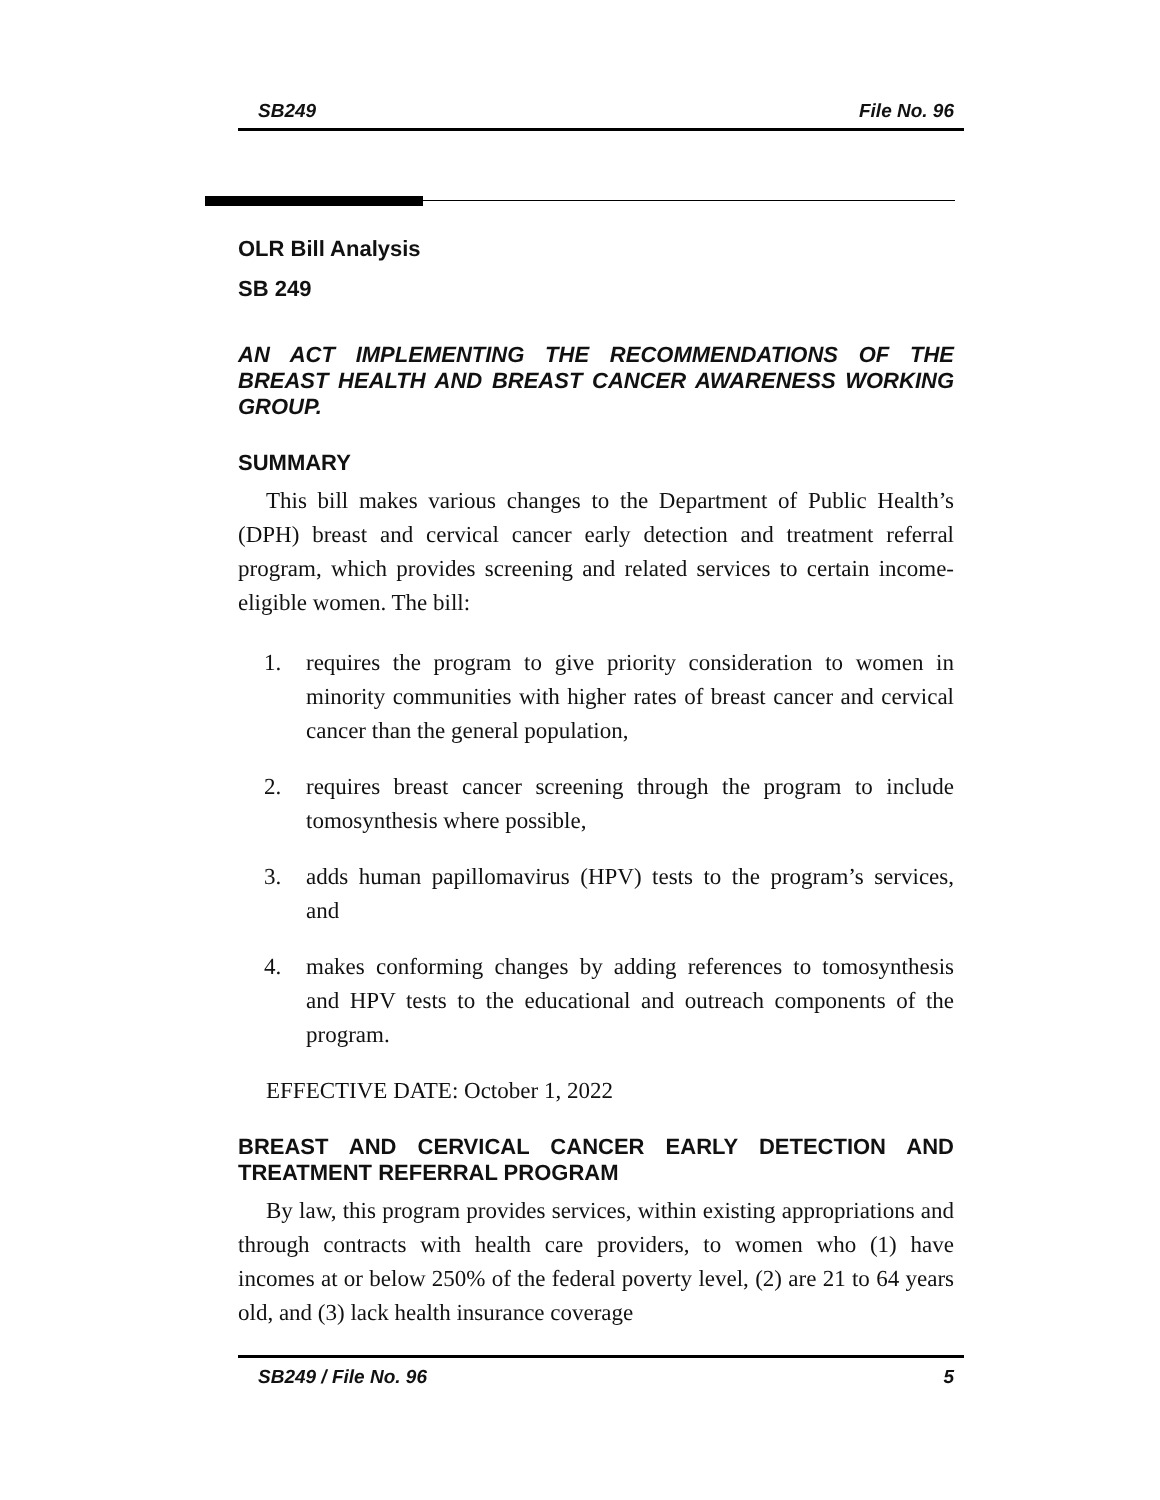SB249 File No. 96
OLR Bill Analysis
SB 249
AN ACT IMPLEMENTING THE RECOMMENDATIONS OF THE BREAST HEALTH AND BREAST CANCER AWARENESS WORKING GROUP.
SUMMARY
This bill makes various changes to the Department of Public Health’s (DPH) breast and cervical cancer early detection and treatment referral program, which provides screening and related services to certain income-eligible women. The bill:
1. requires the program to give priority consideration to women in minority communities with higher rates of breast cancer and cervical cancer than the general population,
2. requires breast cancer screening through the program to include tomosynthesis where possible,
3. adds human papillomavirus (HPV) tests to the program’s services, and
4. makes conforming changes by adding references to tomosynthesis and HPV tests to the educational and outreach components of the program.
EFFECTIVE DATE: October 1, 2022
BREAST AND CERVICAL CANCER EARLY DETECTION AND TREATMENT REFERRAL PROGRAM
By law, this program provides services, within existing appropriations and through contracts with health care providers, to women who (1) have incomes at or below 250% of the federal poverty level, (2) are 21 to 64 years old, and (3) lack health insurance coverage
SB249 / File No. 96 5